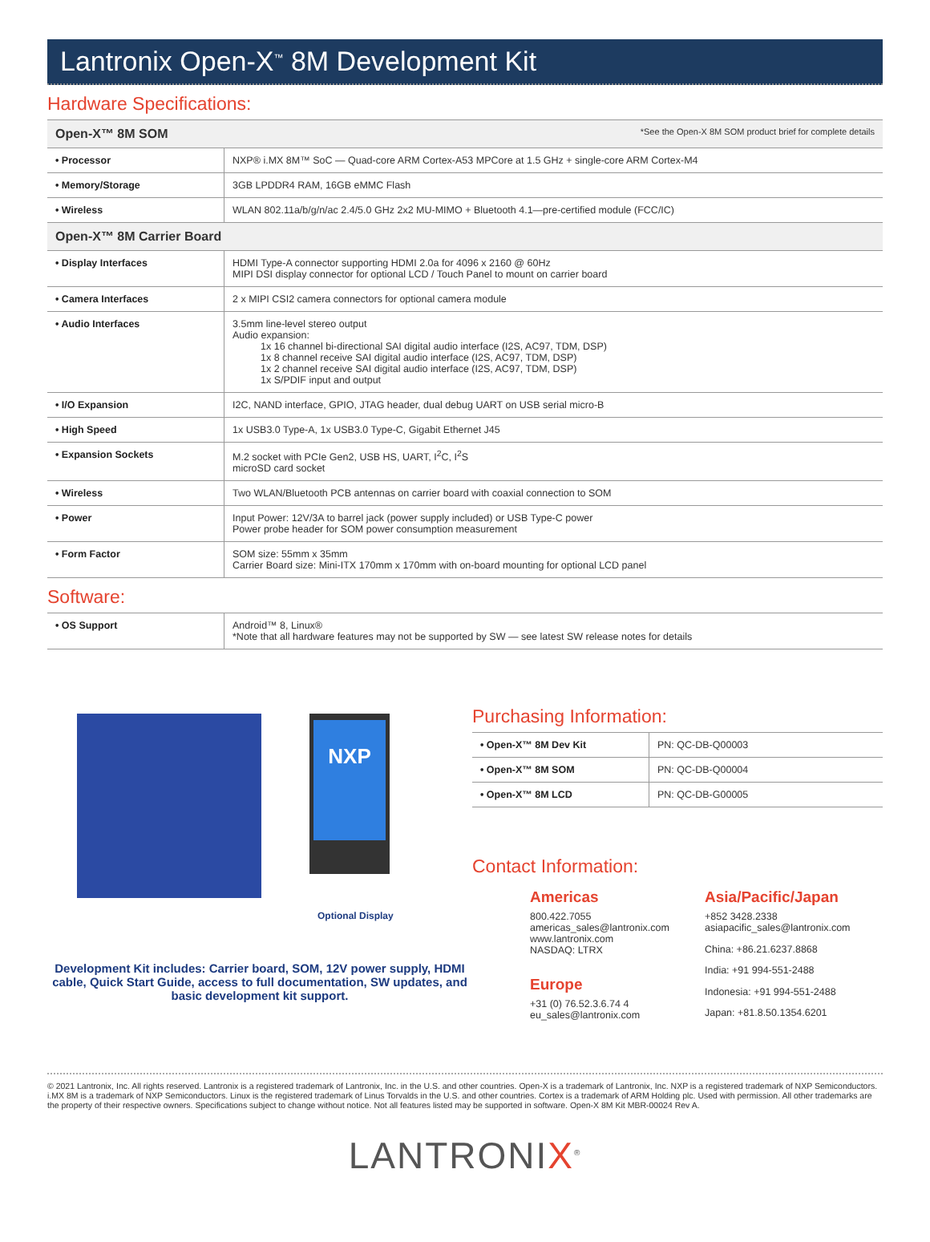Lantronix Open-X<sup>™</sup> 8M Development Kit
Hardware Specifications:
| Open-X™ 8M SOM *See the Open-X 8M SOM product brief for complete details | |
| • Processor | NXP® i.MX 8M™ SoC — Quad-core ARM Cortex-A53 MPCore at 1.5 GHz + single-core ARM Cortex-M4 |
| • Memory/Storage | 3GB LPDDR4 RAM, 16GB eMMC Flash |
| • Wireless | WLAN 802.11a/b/g/n/ac 2.4/5.0 GHz 2x2 MU-MIMO + Bluetooth 4.1—pre-certified module (FCC/IC) |
| Open-X™ 8M Carrier Board | |
| • Display Interfaces | HDMI Type-A connector supporting HDMI 2.0a for 4096 x 2160 @ 60Hz MIPI DSI display connector for optional LCD / Touch Panel to mount on carrier board |
| • Camera Interfaces | 2 x MIPI CSI2 camera connectors for optional camera module |
| • Audio Interfaces | 3.5mm line-level stereo output Audio expansion: 1x 16 channel bi-directional SAI digital audio interface (I2S, AC97, TDM, DSP) 1x 8 channel receive SAI digital audio interface (I2S, AC97, TDM, DSP) 1x 2 channel receive SAI digital audio interface (I2S, AC97, TDM, DSP) 1x S/PDIF input and output |
| • I/O Expansion | I2C, NAND interface, GPIO, JTAG header, dual debug UART on USB serial micro-B |
| • High Speed | 1x USB3.0 Type-A, 1x USB3.0 Type-C, Gigabit Ethernet J45 |
| • Expansion Sockets | M.2 socket with PCIe Gen2, USB HS, UART, I<sup>2</sup>C, I<sup>2</sup>S microSD card socket |
| • Wireless | Two WLAN/Bluetooth PCB antennas on carrier board with coaxial connection to SOM |
| • Power | Input Power: 12V/3A to barrel jack (power supply included) or USB Type-C power Power probe header for SOM power consumption measurement |
| • Form Factor | SOM size: 55mm x 35mm Carrier Board size: Mini-ITX 170mm x 170mm with on-board mounting for optional LCD panel |
Software:
| • OS Support | Android™ 8, Linux® *Note that all hardware features may not be supported by SW — see latest SW release notes for details |
NXP
Optional Display
Development Kit includes: Carrier board, SOM, 12V power supply, HDMI cable, Quick Start Guide, access to full documentation, SW updates, and basic development kit support.
Purchasing Information:
| • Open-X™ 8M Dev Kit | PN: QC-DB-Q00003 |
| • Open-X™ 8M SOM | PN: QC-DB-Q00004 |
| • Open-X™ 8M LCD | PN: QC-DB-G00005 |
Contact Information:
Americas
800.422.7055
americas_sales@lantronix.com
www.lantronix.com
NASDAQ: LTRX
Europe
+31 (0) 76.52.3.6.74 4
eu_sales@lantronix.com
Asia/Pacific/Japan
+852 3428.2338
asiapacific_sales@lantronix.com
China: +86.21.6237.8868
India: +91 994-551-2488
Indonesia: +91 994-551-2488
Japan: +81.8.50.1354.6201
© 2021 Lantronix, Inc. All rights reserved. Lantronix is a registered trademark of Lantronix, Inc. in the U.S. and other countries. Open-X is a trademark of Lantronix, Inc. NXP is a registered trademark of NXP Semiconductors. i.MX 8M is a trademark of NXP Semiconductors. Linux is the registered trademark of Linus Torvalds in the U.S. and other countries. Cortex is a trademark of ARM Holding plc. Used with permission. All other trademarks are the property of their respective owners. Specifications subject to change without notice. Not all features listed may be supported in software. Open-X 8M Kit MBR-00024 Rev A.
LANTRONIX<sup>®</sup>